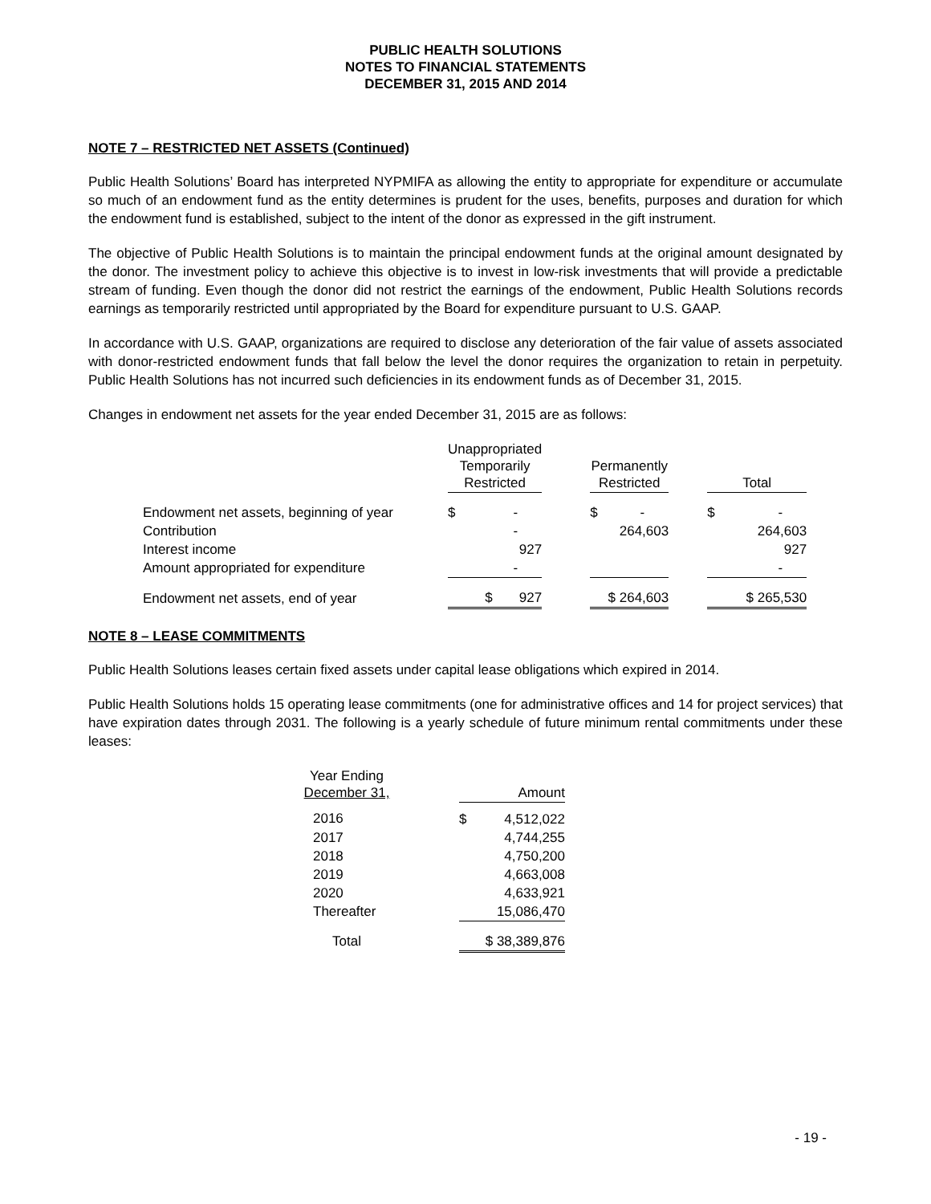PUBLIC HEALTH SOLUTIONS
NOTES TO FINANCIAL STATEMENTS
DECEMBER 31, 2015 AND 2014
NOTE 7 – RESTRICTED NET ASSETS (Continued)
Public Health Solutions’ Board has interpreted NYPMIFA as allowing the entity to appropriate for expenditure or accumulate so much of an endowment fund as the entity determines is prudent for the uses, benefits, purposes and duration for which the endowment fund is established, subject to the intent of the donor as expressed in the gift instrument.
The objective of Public Health Solutions is to maintain the principal endowment funds at the original amount designated by the donor. The investment policy to achieve this objective is to invest in low-risk investments that will provide a predictable stream of funding. Even though the donor did not restrict the earnings of the endowment, Public Health Solutions records earnings as temporarily restricted until appropriated by the Board for expenditure pursuant to U.S. GAAP.
In accordance with U.S. GAAP, organizations are required to disclose any deterioration of the fair value of assets associated with donor-restricted endowment funds that fall below the level the donor requires the organization to retain in perpetuity. Public Health Solutions has not incurred such deficiencies in its endowment funds as of December 31, 2015.
Changes in endowment net assets for the year ended December 31, 2015 are as follows:
| | Unappropriated Temporarily Restricted | | Permanently Restricted | | Total |
| --- | --- | --- | --- | --- | --- |
| Endowment net assets, beginning of year | $ - | | $ - | | $ - |
| Contribution | - | | 264,603 | | 264,603 |
| Interest income | 927 | | | | 927 |
| Amount appropriated for expenditure | - | | | | - |
| Endowment net assets, end of year | $ 927 | | $ 264,603 | | $ 265,530 |
NOTE 8 – LEASE COMMITMENTS
Public Health Solutions leases certain fixed assets under capital lease obligations which expired in 2014.
Public Health Solutions holds 15 operating lease commitments (one for administrative offices and 14 for project services) that have expiration dates through 2031. The following is a yearly schedule of future minimum rental commitments under these leases:
| Year Ending December 31, | | Amount |
| --- | --- | --- |
| 2016 | | $ 4,512,022 |
| 2017 | | 4,744,255 |
| 2018 | | 4,750,200 |
| 2019 | | 4,663,008 |
| 2020 | | 4,633,921 |
| Thereafter | | 15,086,470 |
| Total | | $ 38,389,876 |
- 19 -